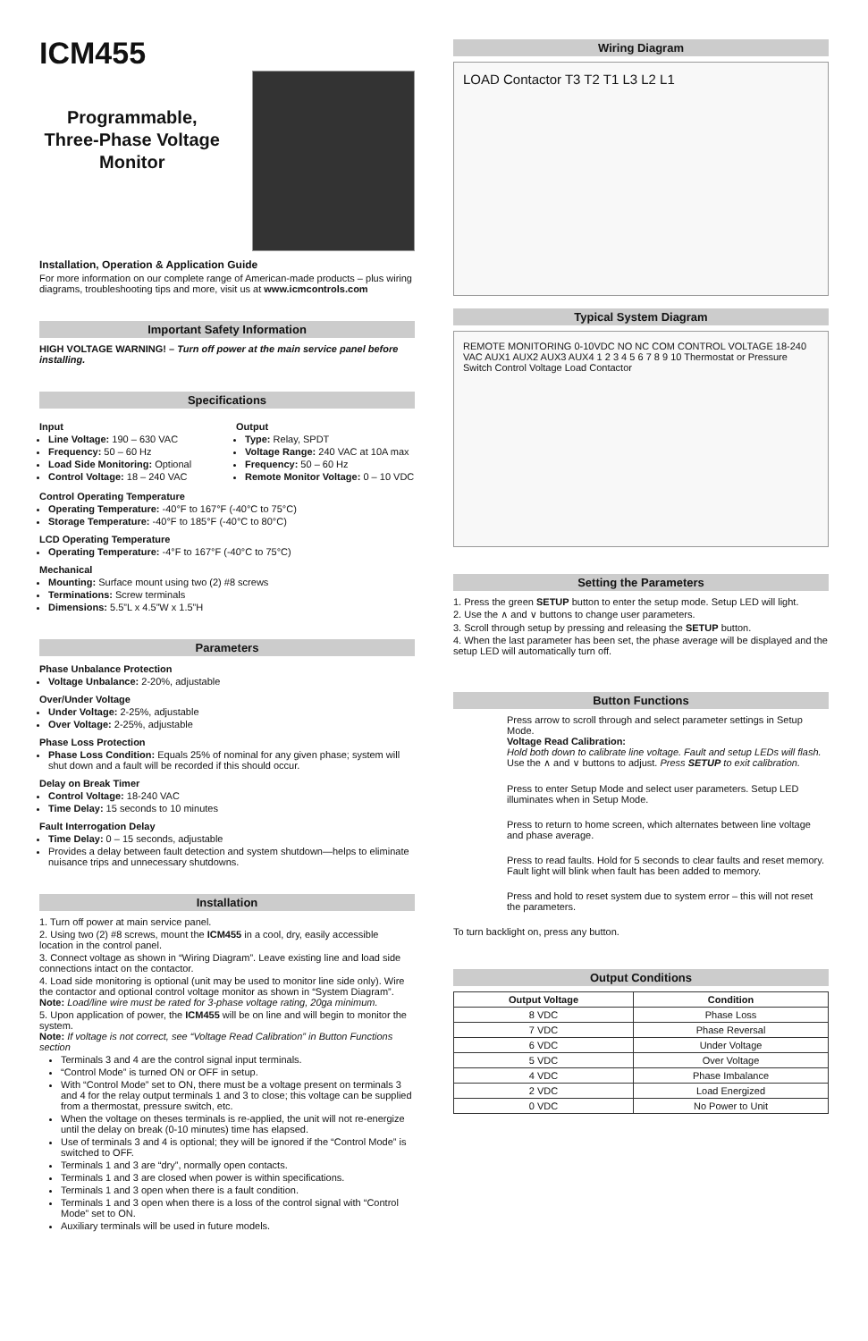ICM455
Programmable, Three-Phase Voltage Monitor
Installation, Operation & Application Guide
For more information on our complete range of American-made products – plus wiring diagrams, troubleshooting tips and more, visit us at www.icmcontrols.com
Important Safety Information
HIGH VOLTAGE WARNING! – Turn off power at the main service panel before installing.
Specifications
Input
Line Voltage: 190 – 630 VAC
Frequency: 50 – 60 Hz
Load Side Monitoring: Optional
Control Voltage: 18 – 240 VAC
Output
Type: Relay, SPDT
Voltage Range: 240 VAC at 10A max
Frequency: 50 – 60 Hz
Remote Monitor Voltage: 0 – 10 VDC
Control Operating Temperature
Operating Temperature: -40°F to 167°F (-40°C to 75°C)
Storage Temperature: -40°F to 185°F (-40°C to 80°C)
LCD Operating Temperature
Operating Temperature: -4°F to 167°F (-40°C to 75°C)
Mechanical
Mounting: Surface mount using two (2) #8 screws
Terminations: Screw terminals
Dimensions: 5.5”L x 4.5”W x 1.5”H
Parameters
Phase Unbalance Protection
Voltage Unbalance: 2-20%, adjustable
Over/Under Voltage
Under Voltage: 2-25%, adjustable
Over Voltage: 2-25%, adjustable
Phase Loss Protection
Phase Loss Condition: Equals 25% of nominal for any given phase; system will shut down and a fault will be recorded if this should occur.
Delay on Break Timer
Control Voltage: 18-240 VAC
Time Delay: 15 seconds to 10 minutes
Fault Interrogation Delay
Time Delay: 0 – 15 seconds, adjustable
Provides a delay between fault detection and system shutdown—helps to eliminate nuisance trips and unnecessary shutdowns.
Installation
1. Turn off power at main service panel.
2. Using two (2) #8 screws, mount the ICM455 in a cool, dry, easily accessible location in the control panel.
3. Connect voltage as shown in “Wiring Diagram”. Leave existing line and load side connections intact on the contactor.
4. Load side monitoring is optional (unit may be used to monitor line side only). Wire the contactor and optional control voltage monitor as shown in “System Diagram”.
Note: Load/line wire must be rated for 3-phase voltage rating, 20ga minimum.
5. Upon application of power, the ICM455 will be on line and will begin to monitor the system.
Note: If voltage is not correct, see “Voltage Read Calibration” in Button Functions section
Terminals 3 and 4 are the control signal input terminals.
“Control Mode” is turned ON or OFF in setup.
With “Control Mode” set to ON, there must be a voltage present on terminals 3 and 4 for the relay output terminals 1 and 3 to close; this voltage can be supplied from a thermostat, pressure switch, etc.
When the voltage on theses terminals is re-applied, the unit will not re-energize until the delay on break (0-10 minutes) time has elapsed.
Use of terminals 3 and 4 is optional; they will be ignored if the “Control Mode” is switched to OFF.
Terminals 1 and 3 are “dry”, normally open contacts.
Terminals 1 and 3 are closed when power is within specifications.
Terminals 1 and 3 open when there is a fault condition.
Terminals 1 and 3 open when there is a loss of the control signal with “Control Mode” set to ON.
Auxiliary terminals will be used in future models.
Wiring Diagram
LOAD Contactor T3 T2 T1 L3 L2 L1
Typical System Diagram
REMOTE MONITORING 0-10VDC NO NC COM CONTROL VOLTAGE 18-240 VAC AUX1 AUX2 AUX3 AUX4 1 2 3 4 5 6 7 8 9 10 Thermostat or Pressure Switch Control Voltage Load Contactor
Setting the Parameters
1. Press the green SETUP button to enter the setup mode. Setup LED will light.
2. Use the ∧ and ∨ buttons to change user parameters.
3. Scroll through setup by pressing and releasing the SETUP button.
4. When the last parameter has been set, the phase average will be displayed and the setup LED will automatically turn off.
Button Functions
Press arrow to scroll through and select parameter settings in Setup Mode.
Voltage Read Calibration:
Hold both down to calibrate line voltage. Fault and setup LEDs will flash. Use the ∧ and ∨ buttons to adjust. Press SETUP to exit calibration.
Press to enter Setup Mode and select user parameters. Setup LED illuminates when in Setup Mode.
Press to return to home screen, which alternates between line voltage and phase average.
Press to read faults. Hold for 5 seconds to clear faults and reset memory. Fault light will blink when fault has been added to memory.
Press and hold to reset system due to system error – this will not reset the parameters.
To turn backlight on, press any button.
Output Conditions
| Output Voltage | Condition |
| --- | --- |
| 8 VDC | Phase Loss |
| 7 VDC | Phase Reversal |
| 6 VDC | Under Voltage |
| 5 VDC | Over Voltage |
| 4 VDC | Phase Imbalance |
| 2 VDC | Load Energized |
| 0 VDC | No Power to Unit |